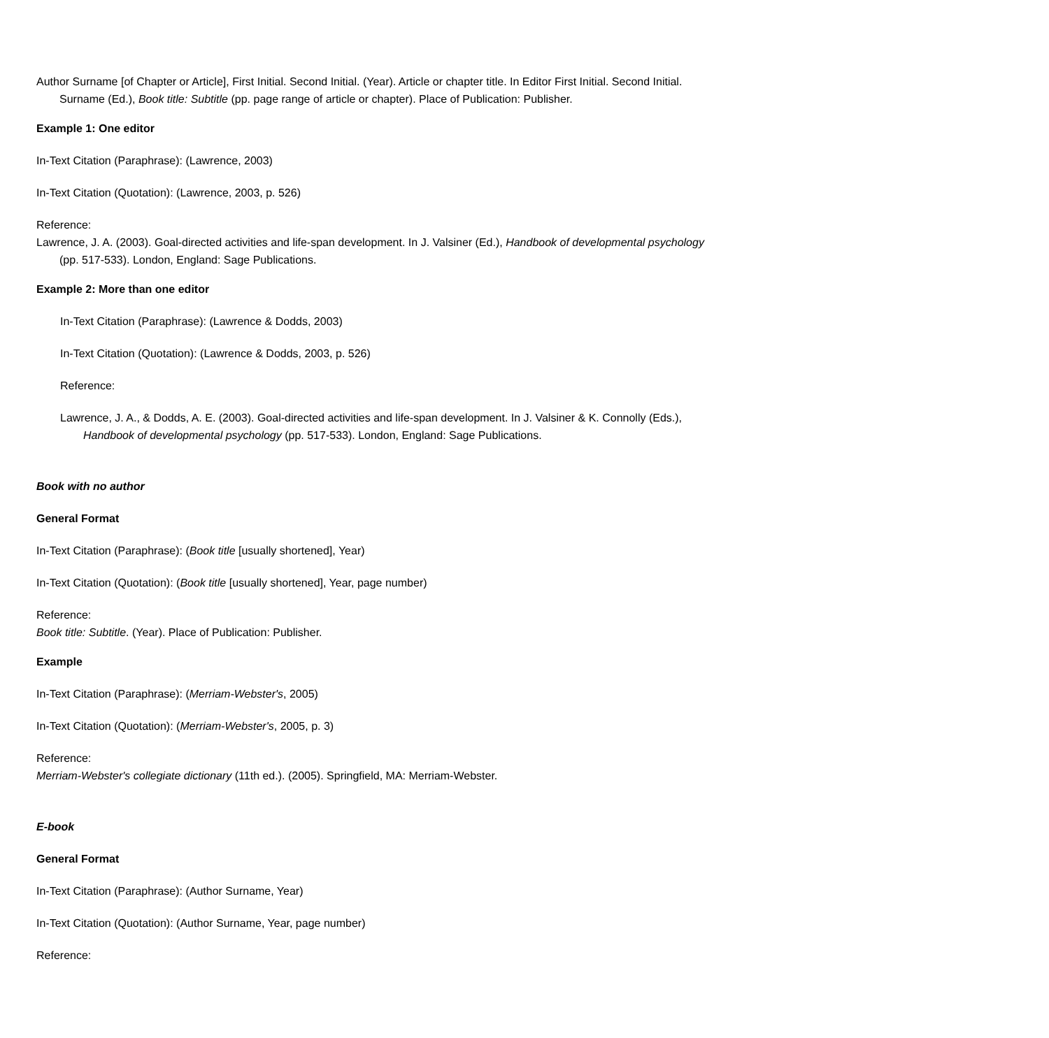Author Surname [of Chapter or Article], First Initial. Second Initial. (Year). Article or chapter title. In Editor First Initial. Second Initial. Surname (Ed.), Book title: Subtitle (pp. page range of article or chapter). Place of Publication: Publisher.
Example 1: One editor
In-Text Citation (Paraphrase): (Lawrence, 2003)
In-Text Citation (Quotation): (Lawrence, 2003, p. 526)
Reference:
Lawrence, J. A. (2003). Goal-directed activities and life-span development. In J. Valsiner (Ed.), Handbook of developmental psychology (pp. 517-533). London, England: Sage Publications.
Example 2: More than one editor
In-Text Citation (Paraphrase): (Lawrence & Dodds, 2003)
In-Text Citation (Quotation): (Lawrence & Dodds, 2003, p. 526)
Reference:
Lawrence, J. A., & Dodds, A. E. (2003). Goal-directed activities and life-span development. In J. Valsiner & K. Connolly (Eds.), Handbook of developmental psychology (pp. 517-533). London, England: Sage Publications.
Book with no author
General Format
In-Text Citation (Paraphrase): (Book title [usually shortened], Year)
In-Text Citation (Quotation): (Book title [usually shortened], Year, page number)
Reference:
Book title: Subtitle. (Year). Place of Publication: Publisher.
Example
In-Text Citation (Paraphrase): (Merriam-Webster's, 2005)
In-Text Citation (Quotation): (Merriam-Webster's, 2005, p. 3)
Reference:
Merriam-Webster's collegiate dictionary (11th ed.). (2005). Springfield, MA: Merriam-Webster.
E-book
General Format
In-Text Citation (Paraphrase): (Author Surname, Year)
In-Text Citation (Quotation): (Author Surname, Year, page number)
Reference: